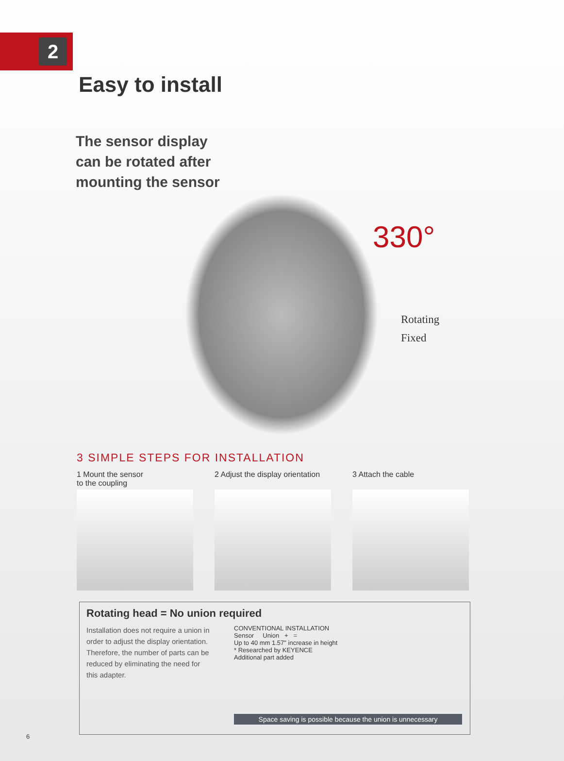2
Easy to install
The sensor display
can be rotated after
mounting the sensor
330°
Rotating
Fixed
3 SIMPLE STEPS FOR INSTALLATION
1 Mount the sensor
to the coupling
2 Adjust the display orientation
3 Attach the cable
Rotating head = No union required
Installation does not require a union in order to adjust the display orientation. Therefore, the number of parts can be reduced by eliminating the need for this adapter.
CONVENTIONAL INSTALLATION
Sensor Union + =
Up to 40 mm 1.57" increase in height
* Researched by KEYENCE
Additional part added
Space saving is possible because the union is unnecessary
6